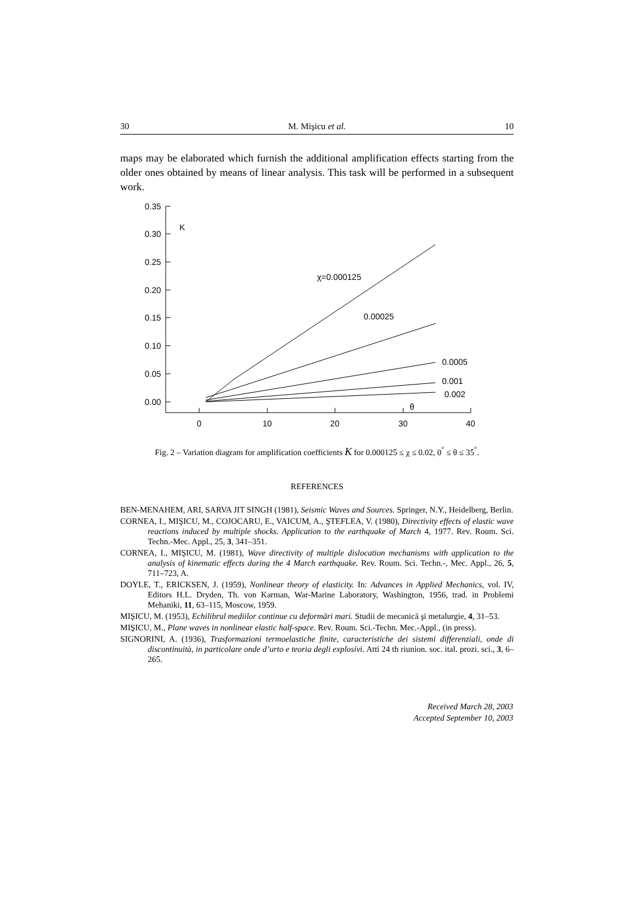30 M. Mişicu et al. 10
maps may be elaborated which furnish the additional amplification effects starting from the older ones obtained by means of linear analysis. This task will be performed in a subsequent work.
0.35
0.30
0.25
0.20
0.15
0.10
0.05
0.00
0
10
20
30
40
K
χ=0.000125
0.00025
0.0005
0.001
0.002
θ
Fig. 2 – Variation diagram for amplification coefficients K for 0.000125 ≤ χ ≤ 0.02, 0<sup>°</sup> ≤ θ ≤ 35<sup>°</sup>.
REFERENCES
BEN-MENAHEM, ARI, SARVA JIT SINGH (1981), Seismic Waves and Sources. Springer, N.Y., Heidelberg, Berlin.
CORNEA, I., MIŞICU, M., COJOCARU, E., VAICUM, A., ŞTEFLEA, V. (1980), Directivity effects of elastic wave reactions induced by multiple shocks. Application to the earthquake of March 4, 1977. Rev. Roum. Sci. Techn.-Mec. Appl., 25, 3, 341–351.
CORNEA, I., MIŞICU, M. (1981), Wave directivity of multiple dislocation mechanisms with application to the analysis of kinematic effects during the 4 March earthquake. Rev. Roum. Sci. Techn.-, Mec. Appl., 26, 5, 711–723, A.
DOYLE, T., ERICKSEN, J. (1959), Nonlinear theory of elasticity. In: Advances in Applied Mechanics, vol. IV, Editors H.L. Dryden, Th. von Karman, War-Marine Laboratory, Washington, 1956, trad. in Problemi Mehaniki, 11, 63–115, Moscow, 1959.
MIŞICU, M. (1953), Echilibrul mediilor continue cu deformări mari. Studii de mecanică şi metalurgie, 4, 31–53.
MIŞICU, M., Plane waves in nonlinear elastic half-space. Rev. Roum. Sci.-Techn. Mec.-Appl., (in press).
SIGNORINI, A. (1936), Trasformazioni termoelastiche finite, caracteristiche dei sistemi differenziali, onde di discontinuità, in particolare onde d’urto e teoria degli explosivi. Atti 24 th riunion. soc. ital. prozi. sci., 3, 6–265.
Received March 28, 2003
Accepted September 10, 2003